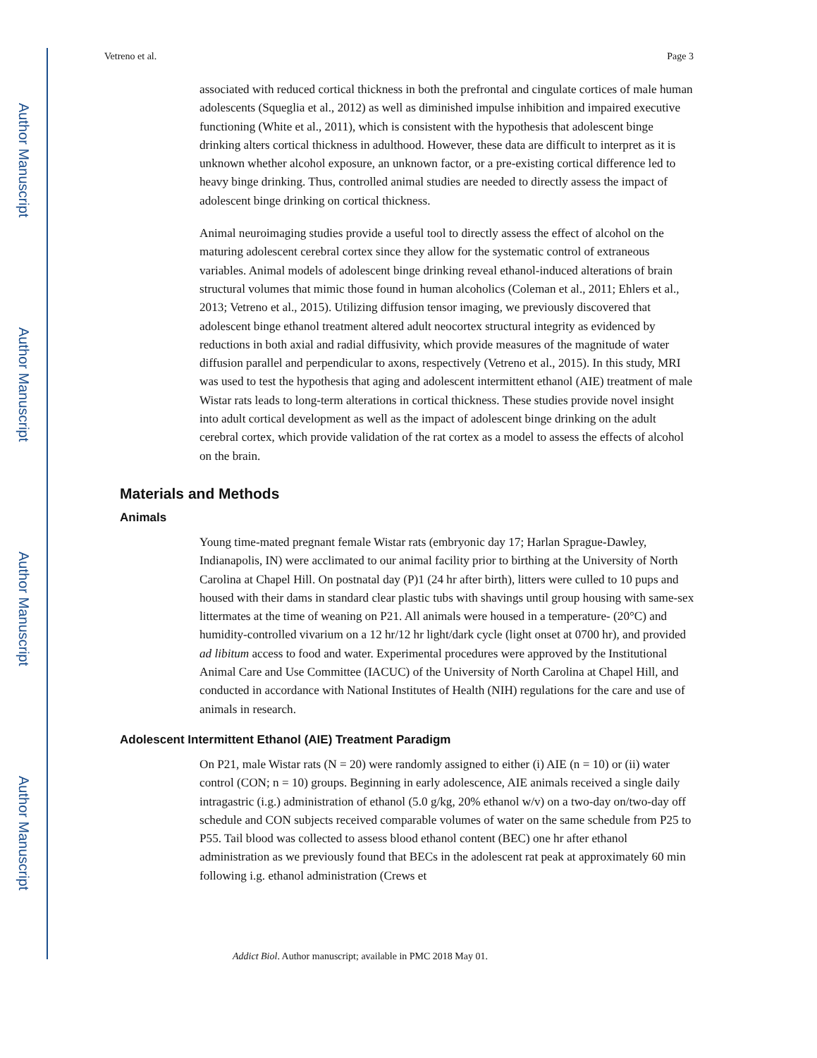Author Manuscript
Author Manuscript
Author Manuscript
Author Manuscript
Vetreno et al. Page 3
associated with reduced cortical thickness in both the prefrontal and cingulate cortices of male human adolescents (Squeglia et al., 2012) as well as diminished impulse inhibition and impaired executive functioning (White et al., 2011), which is consistent with the hypothesis that adolescent binge drinking alters cortical thickness in adulthood. However, these data are difficult to interpret as it is unknown whether alcohol exposure, an unknown factor, or a pre-existing cortical difference led to heavy binge drinking. Thus, controlled animal studies are needed to directly assess the impact of adolescent binge drinking on cortical thickness.
Animal neuroimaging studies provide a useful tool to directly assess the effect of alcohol on the maturing adolescent cerebral cortex since they allow for the systematic control of extraneous variables. Animal models of adolescent binge drinking reveal ethanol-induced alterations of brain structural volumes that mimic those found in human alcoholics (Coleman et al., 2011; Ehlers et al., 2013; Vetreno et al., 2015). Utilizing diffusion tensor imaging, we previously discovered that adolescent binge ethanol treatment altered adult neocortex structural integrity as evidenced by reductions in both axial and radial diffusivity, which provide measures of the magnitude of water diffusion parallel and perpendicular to axons, respectively (Vetreno et al., 2015). In this study, MRI was used to test the hypothesis that aging and adolescent intermittent ethanol (AIE) treatment of male Wistar rats leads to long-term alterations in cortical thickness. These studies provide novel insight into adult cortical development as well as the impact of adolescent binge drinking on the adult cerebral cortex, which provide validation of the rat cortex as a model to assess the effects of alcohol on the brain.
Materials and Methods
Animals
Young time-mated pregnant female Wistar rats (embryonic day 17; Harlan Sprague-Dawley, Indianapolis, IN) were acclimated to our animal facility prior to birthing at the University of North Carolina at Chapel Hill. On postnatal day (P)1 (24 hr after birth), litters were culled to 10 pups and housed with their dams in standard clear plastic tubs with shavings until group housing with same-sex littermates at the time of weaning on P21. All animals were housed in a temperature- (20°C) and humidity-controlled vivarium on a 12 hr/12 hr light/dark cycle (light onset at 0700 hr), and provided ad libitum access to food and water. Experimental procedures were approved by the Institutional Animal Care and Use Committee (IACUC) of the University of North Carolina at Chapel Hill, and conducted in accordance with National Institutes of Health (NIH) regulations for the care and use of animals in research.
Adolescent Intermittent Ethanol (AIE) Treatment Paradigm
On P21, male Wistar rats (N = 20) were randomly assigned to either (i) AIE (n = 10) or (ii) water control (CON; n = 10) groups. Beginning in early adolescence, AIE animals received a single daily intragastric (i.g.) administration of ethanol (5.0 g/kg, 20% ethanol w/v) on a two-day on/two-day off schedule and CON subjects received comparable volumes of water on the same schedule from P25 to P55. Tail blood was collected to assess blood ethanol content (BEC) one hr after ethanol administration as we previously found that BECs in the adolescent rat peak at approximately 60 min following i.g. ethanol administration (Crews et
Addict Biol. Author manuscript; available in PMC 2018 May 01.